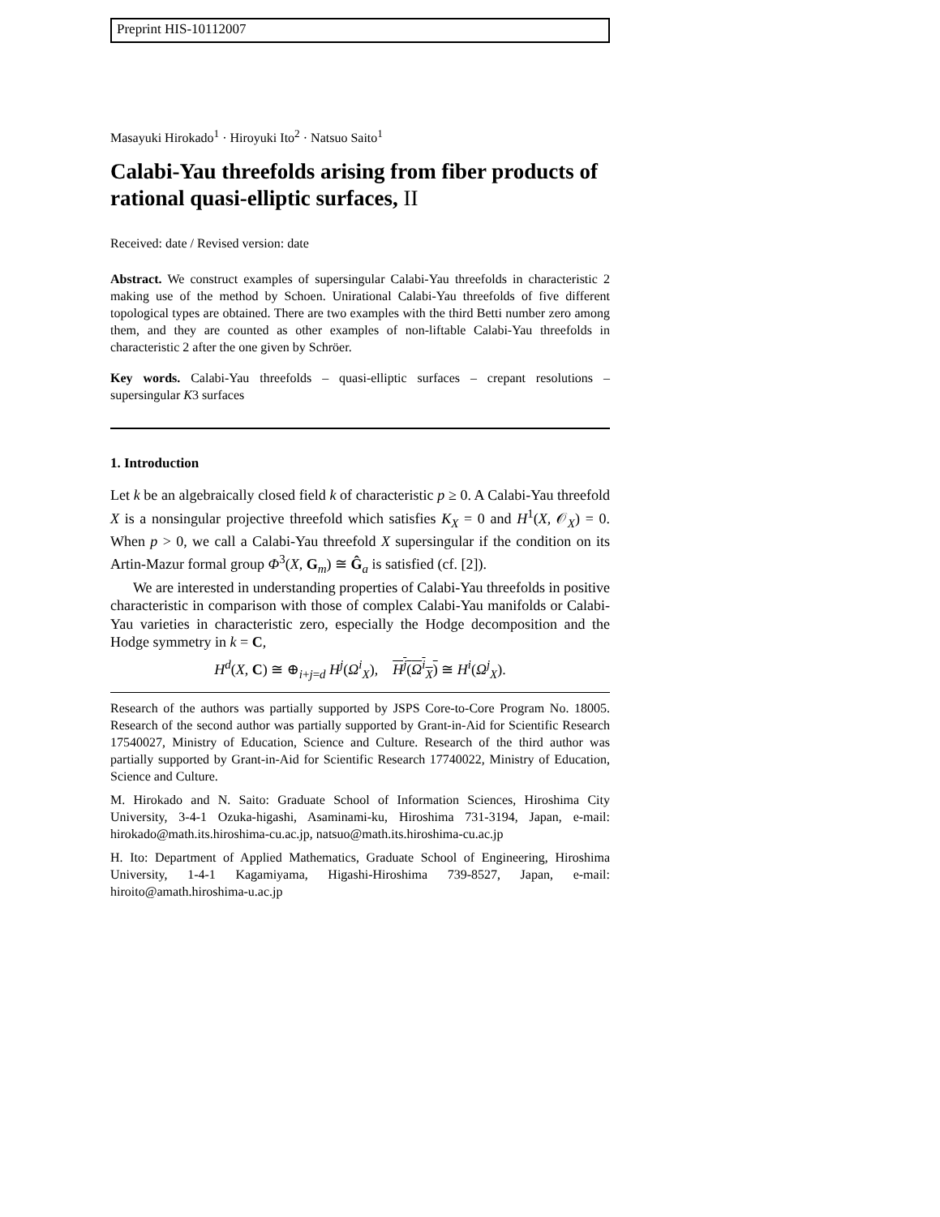Preprint HIS-10112007
Masayuki Hirokado<sup>1</sup> · Hiroyuki Ito<sup>2</sup> · Natsuo Saito<sup>1</sup>
Calabi-Yau threefolds arising from fiber products of rational quasi-elliptic surfaces, II
Received: date / Revised version: date
Abstract. We construct examples of supersingular Calabi-Yau threefolds in characteristic 2 making use of the method by Schoen. Unirational Calabi-Yau threefolds of five different topological types are obtained. There are two examples with the third Betti number zero among them, and they are counted as other examples of non-liftable Calabi-Yau threefolds in characteristic 2 after the one given by Schröer.
Key words. Calabi-Yau threefolds – quasi-elliptic surfaces – crepant resolutions – supersingular K3 surfaces
1. Introduction
Let k be an algebraically closed field k of characteristic p ≥ 0. A Calabi-Yau threefold X is a nonsingular projective threefold which satisfies K<sub>X</sub> = 0 and H<sup>1</sup>(X, 𝒪<sub>X</sub>) = 0. When p > 0, we call a Calabi-Yau threefold X supersingular if the condition on its Artin-Mazur formal group Φ<sup>3</sup>(X, G<sub>m</sub>) ≅ Ĝ<sub>a</sub> is satisfied (cf. [2]).
We are interested in understanding properties of Calabi-Yau threefolds in positive characteristic in comparison with those of complex Calabi-Yau manifolds or Calabi-Yau varieties in characteristic zero, especially the Hodge decomposition and the Hodge symmetry in k = C,
H<sup>d</sup>(X, C) ≅ ⊕<sub>i+j=d</sub> H<sup>j</sup>(Ω<sup>i</sup><sub>X</sub>), H<sup>j</sup>(Ω<sup>i</sup><sub>X</sub>) ≅ H<sup>i</sup>(Ω<sup>j</sup><sub>X</sub>).
Research of the authors was partially supported by JSPS Core-to-Core Program No. 18005. Research of the second author was partially supported by Grant-in-Aid for Scientific Research 17540027, Ministry of Education, Science and Culture. Research of the third author was partially supported by Grant-in-Aid for Scientific Research 17740022, Ministry of Education, Science and Culture.
M. Hirokado and N. Saito: Graduate School of Information Sciences, Hiroshima City University, 3-4-1 Ozuka-higashi, Asaminami-ku, Hiroshima 731-3194, Japan, e-mail: hirokado@math.its.hiroshima-cu.ac.jp, natsuo@math.its.hiroshima-cu.ac.jp
H. Ito: Department of Applied Mathematics, Graduate School of Engineering, Hiroshima University, 1-4-1 Kagamiyama, Higashi-Hiroshima 739-8527, Japan, e-mail: hiroito@amath.hiroshima-u.ac.jp